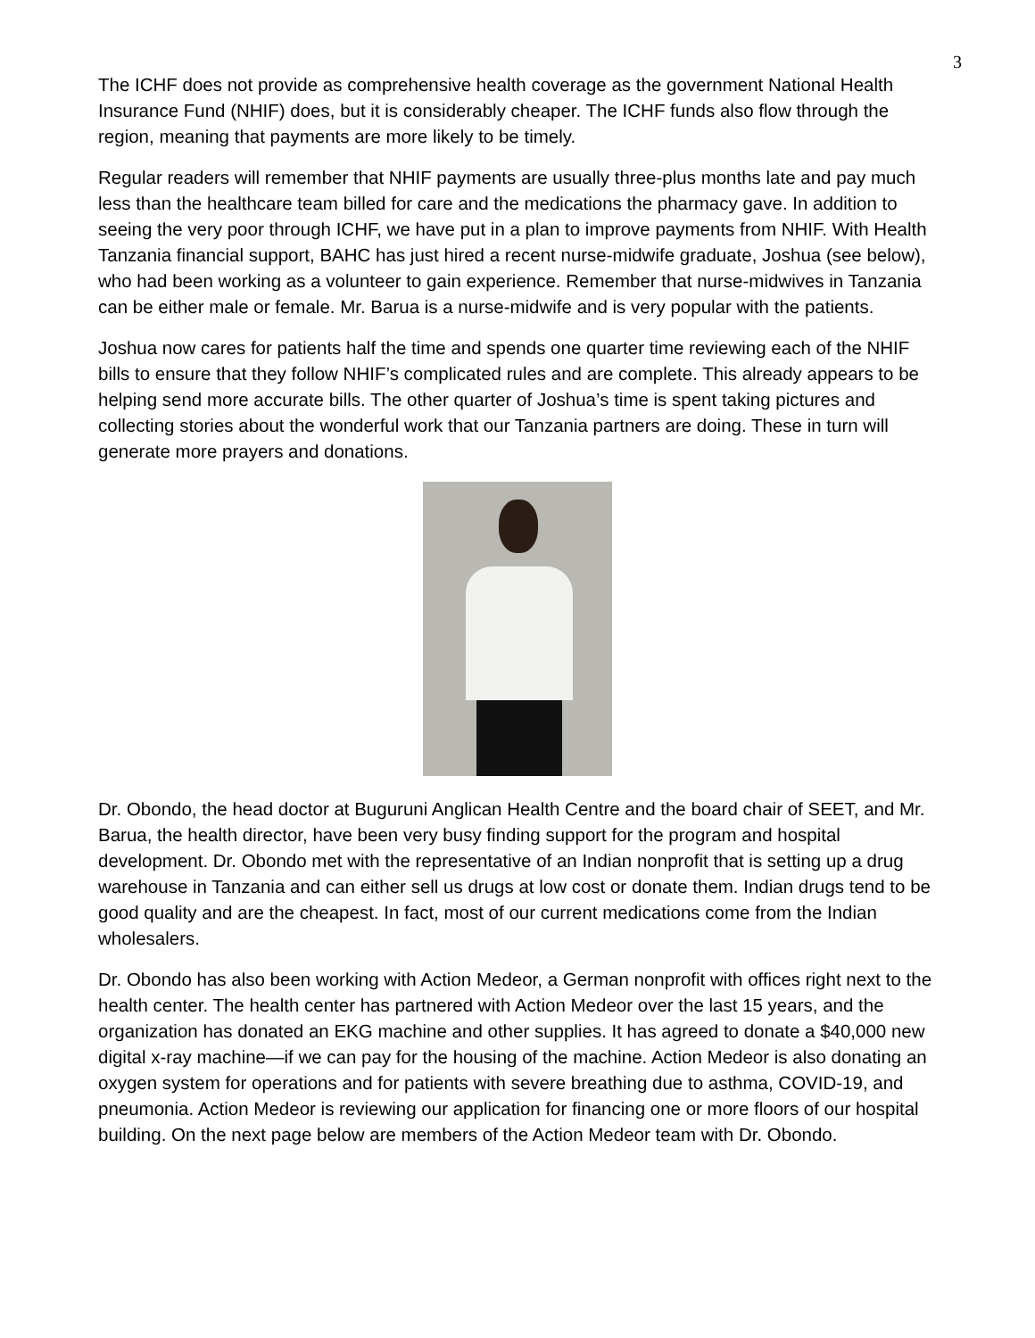3
The ICHF does not provide as comprehensive health coverage as the government National Health Insurance Fund (NHIF) does, but it is considerably cheaper. The ICHF funds also flow through the region, meaning that payments are more likely to be timely.
Regular readers will remember that NHIF payments are usually three-plus months late and pay much less than the healthcare team billed for care and the medications the pharmacy gave. In addition to seeing the very poor through ICHF, we have put in a plan to improve payments from NHIF. With Health Tanzania financial support, BAHC has just hired a recent nurse-midwife graduate, Joshua (see below), who had been working as a volunteer to gain experience. Remember that nurse-midwives in Tanzania can be either male or female. Mr. Barua is a nurse-midwife and is very popular with the patients.
Joshua now cares for patients half the time and spends one quarter time reviewing each of the NHIF bills to ensure that they follow NHIF’s complicated rules and are complete. This already appears to be helping send more accurate bills. The other quarter of Joshua’s time is spent taking pictures and collecting stories about the wonderful work that our Tanzania partners are doing. These in turn will generate more prayers and donations.
Dr. Obondo, the head doctor at Buguruni Anglican Health Centre and the board chair of SEET, and Mr. Barua, the health director, have been very busy finding support for the program and hospital development. Dr. Obondo met with the representative of an Indian nonprofit that is setting up a drug warehouse in Tanzania and can either sell us drugs at low cost or donate them. Indian drugs tend to be good quality and are the cheapest. In fact, most of our current medications come from the Indian wholesalers.
Dr. Obondo has also been working with Action Medeor, a German nonprofit with offices right next to the health center. The health center has partnered with Action Medeor over the last 15 years, and the organization has donated an EKG machine and other supplies. It has agreed to donate a $40,000 new digital x-ray machine—if we can pay for the housing of the machine. Action Medeor is also donating an oxygen system for operations and for patients with severe breathing due to asthma, COVID-19, and pneumonia. Action Medeor is reviewing our application for financing one or more floors of our hospital building. On the next page below are members of the Action Medeor team with Dr. Obondo.